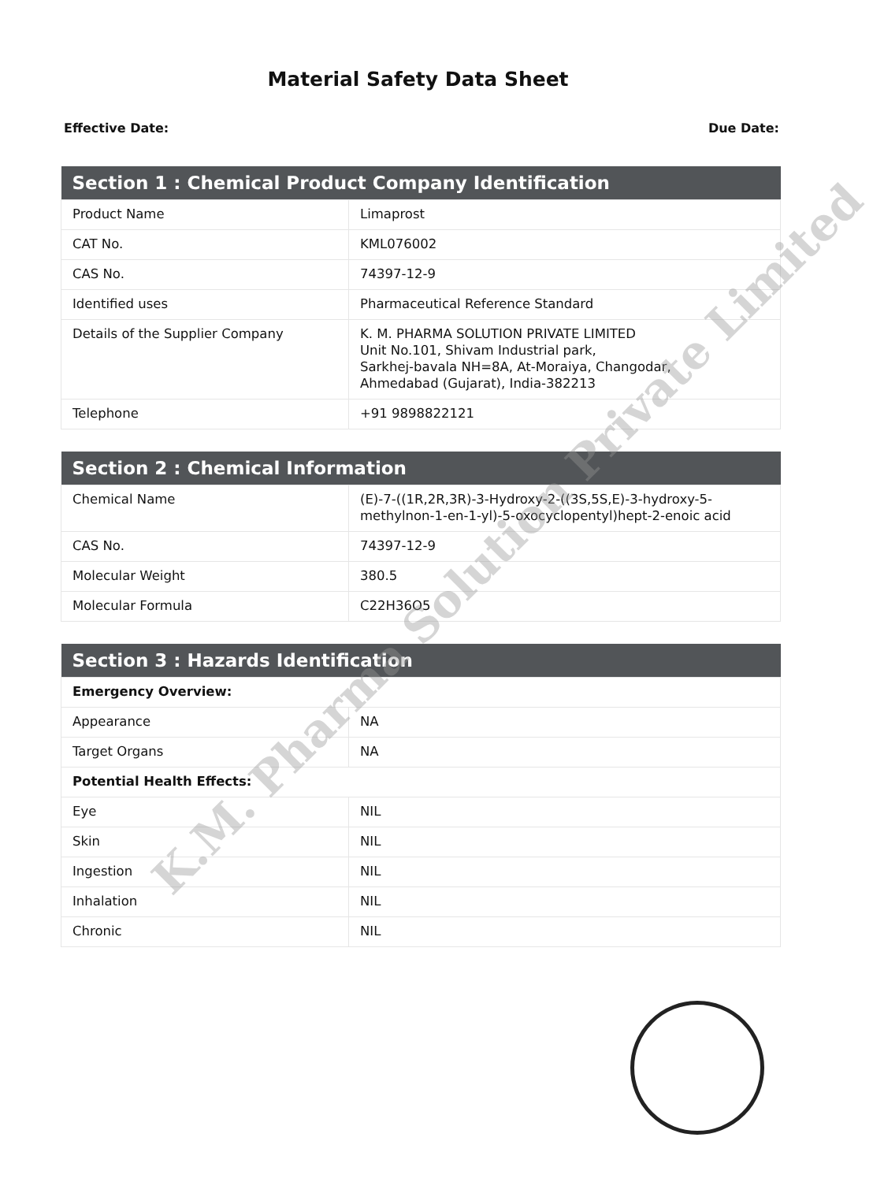Material Safety Data Sheet
Effective Date: Due Date:
| Section 1 : Chemical Product Company Identification | |
| --- | --- |
| Product Name | Limaprost |
| CAT No. | KML076002 |
| CAS No. | 74397-12-9 |
| Identified uses | Pharmaceutical Reference Standard |
| Details of the Supplier Company | K. M. PHARMA SOLUTION PRIVATE LIMITED Unit No.101, Shivam Industrial park, Sarkhej-bavala NH=8A, At-Moraiya, Changodar, Ahmedabad (Gujarat), India-382213 |
| Telephone | +91 9898822121 |
| Section 2 : Chemical Information | |
| --- | --- |
| Chemical Name | (E)-7-((1R,2R,3R)-3-Hydroxy-2-((3S,5S,E)-3-hydroxy-5-methylnon-1-en-1-yl)-5-oxocyclopentyl)hept-2-enoic acid |
| CAS No. | 74397-12-9 |
| Molecular Weight | 380.5 |
| Molecular Formula | C22H36O5 |
| Section 3 : Hazards Identification | |
| --- | --- |
| Emergency Overview: | |
| Appearance | NA |
| Target Organs | NA |
| Potential Health Effects: | |
| Eye | NIL |
| Skin | NIL |
| Ingestion | NIL |
| Inhalation | NIL |
| Chronic | NIL |
K.M. Pharma Solution Private Limited